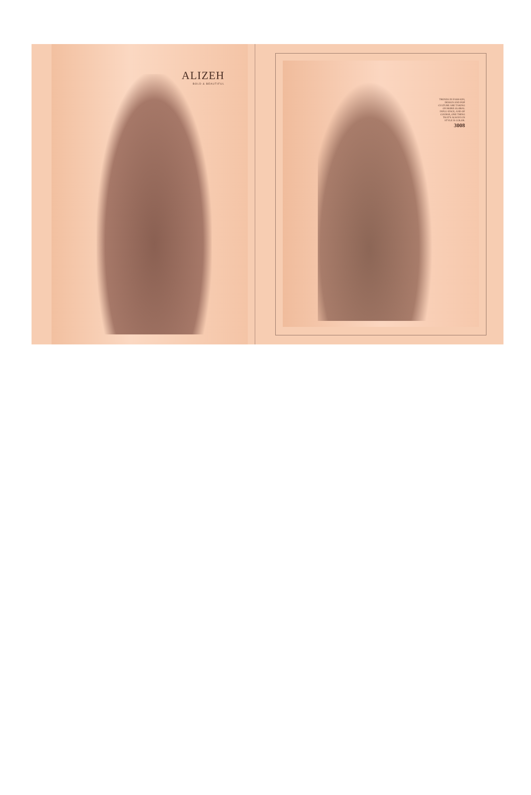ALIZEH
BOLD & BEAUTIFUL
TRENDS IN FASH-ION, DESIGN AND POP CULTURE ARE TAKING ON MORE GLOBAL INFLU-ENCE, AND OF COURSE, ONE THING THAT'S ALWAYS IN STYLE IS COLOR.
3008